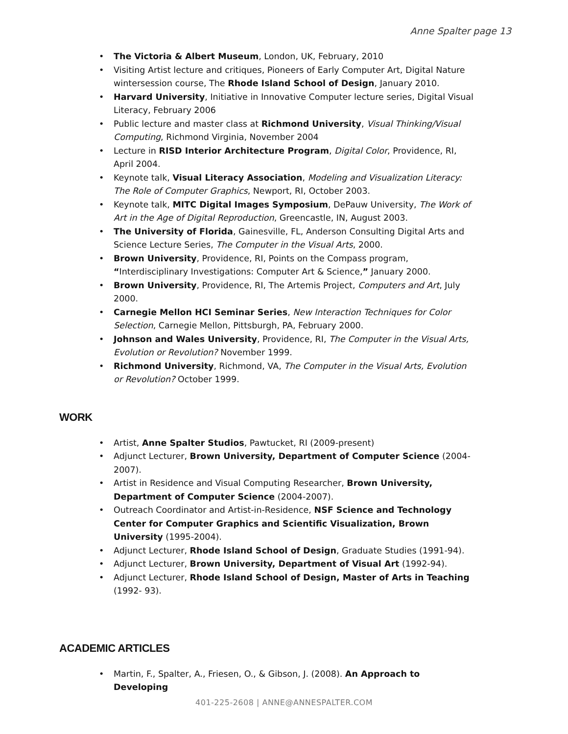Anne Spalter page 13
• The Victoria & Albert Museum, London, UK, February, 2010
• Visiting Artist lecture and critiques, Pioneers of Early Computer Art, Digital Nature wintersession course, The Rhode Island School of Design, January 2010.
• Harvard University, Initiative in Innovative Computer lecture series, Digital Visual Literacy, February 2006
• Public lecture and master class at Richmond University, Visual Thinking/Visual Computing, Richmond Virginia, November 2004
• Lecture in RISD Interior Architecture Program, Digital Color, Providence, RI, April 2004.
• Keynote talk, Visual Literacy Association, Modeling and Visualization Literacy: The Role of Computer Graphics, Newport, RI, October 2003.
• Keynote talk, MITC Digital Images Symposium, DePauw University, The Work of Art in the Age of Digital Reproduction, Greencastle, IN, August 2003.
• The University of Florida, Gainesville, FL, Anderson Consulting Digital Arts and Science Lecture Series, The Computer in the Visual Arts, 2000.
• Brown University, Providence, RI, Points on the Compass program, “Interdisciplinary Investigations: Computer Art & Science,” January 2000.
• Brown University, Providence, RI, The Artemis Project, Computers and Art, July 2000.
• Carnegie Mellon HCI Seminar Series, New Interaction Techniques for Color Selection, Carnegie Mellon, Pittsburgh, PA, February 2000.
• Johnson and Wales University, Providence, RI, The Computer in the Visual Arts, Evolution or Revolution? November 1999.
• Richmond University, Richmond, VA, The Computer in the Visual Arts, Evolution or Revolution? October 1999.
WORK
• Artist, Anne Spalter Studios, Pawtucket, RI (2009-present)
• Adjunct Lecturer, Brown University, Department of Computer Science (2004-2007).
• Artist in Residence and Visual Computing Researcher, Brown University, Department of Computer Science (2004-2007).
• Outreach Coordinator and Artist-in-Residence, NSF Science and Technology Center for Computer Graphics and Scientific Visualization, Brown University (1995-2004).
• Adjunct Lecturer, Rhode Island School of Design, Graduate Studies (1991-94).
• Adjunct Lecturer, Brown University, Department of Visual Art (1992-94).
• Adjunct Lecturer, Rhode Island School of Design, Master of Arts in Teaching (1992- 93).
ACADEMIC ARTICLES
• Martin, F., Spalter, A., Friesen, O., & Gibson, J. (2008). An Approach to Developing
401-225-2608 | ANNE@ANNESPALTER.COM